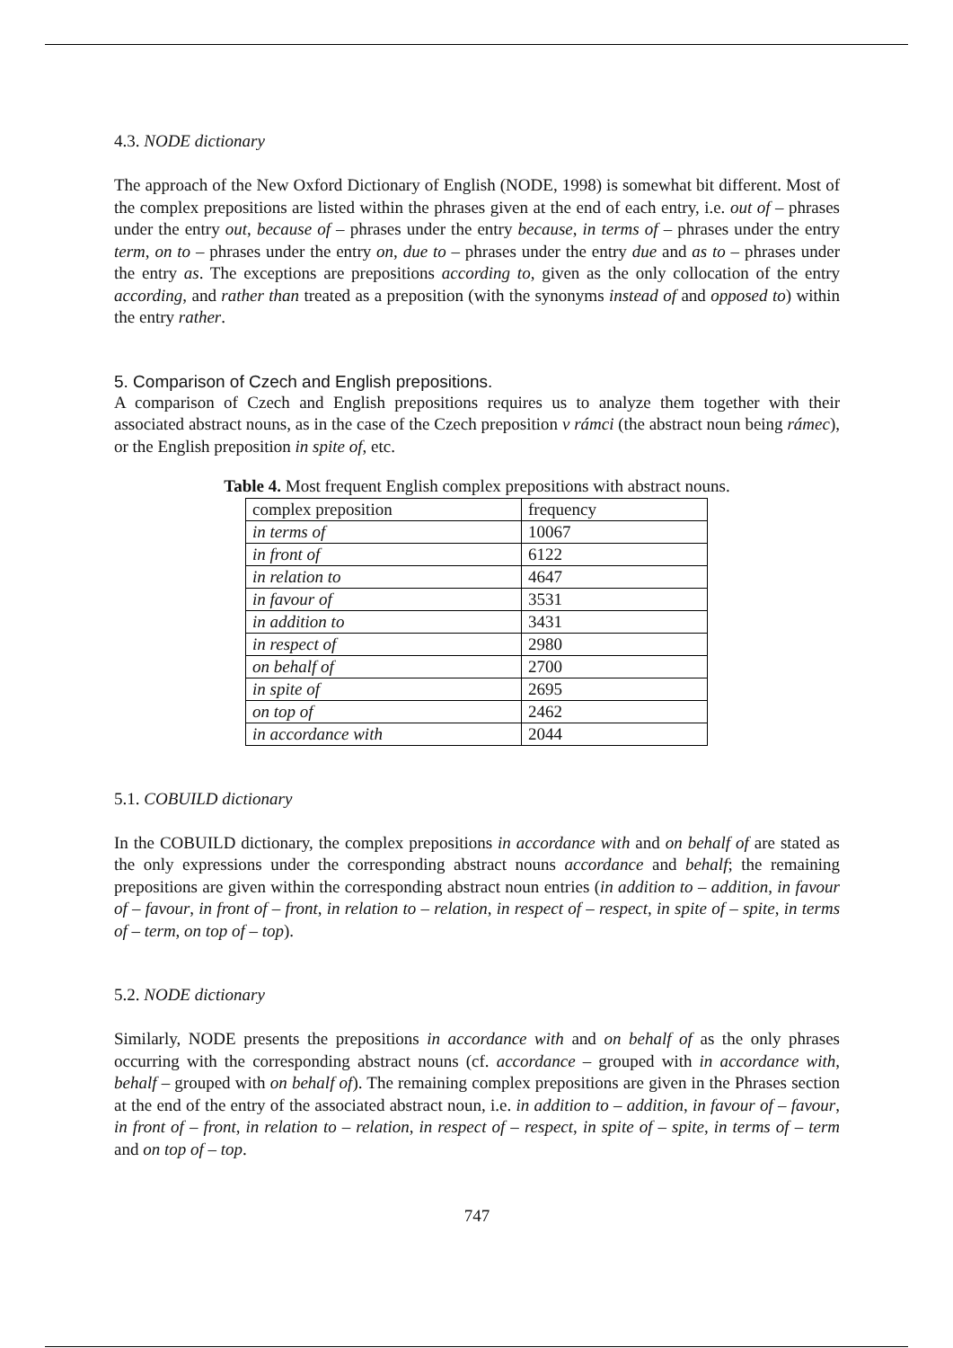4.3. NODE dictionary
The approach of the New Oxford Dictionary of English (NODE, 1998) is somewhat bit different. Most of the complex prepositions are listed within the phrases given at the end of each entry, i.e. out of – phrases under the entry out, because of – phrases under the entry because, in terms of – phrases under the entry term, on to – phrases under the entry on, due to – phrases under the entry due and as to – phrases under the entry as. The exceptions are prepositions according to, given as the only collocation of the entry according, and rather than treated as a preposition (with the synonyms instead of and opposed to) within the entry rather.
5. Comparison of Czech and English prepositions.
A comparison of Czech and English prepositions requires us to analyze them together with their associated abstract nouns, as in the case of the Czech preposition v rámci (the abstract noun being rámec), or the English preposition in spite of, etc.
Table 4. Most frequent English complex prepositions with abstract nouns.
| complex preposition | frequency |
| in terms of | 10067 |
| in front of | 6122 |
| in relation to | 4647 |
| in favour of | 3531 |
| in addition to | 3431 |
| in respect of | 2980 |
| on behalf of | 2700 |
| in spite of | 2695 |
| on top of | 2462 |
| in accordance with | 2044 |
5.1. COBUILD dictionary
In the COBUILD dictionary, the complex prepositions in accordance with and on behalf of are stated as the only expressions under the corresponding abstract nouns accordance and behalf; the remaining prepositions are given within the corresponding abstract noun entries (in addition to – addition, in favour of – favour, in front of – front, in relation to – relation, in respect of – respect, in spite of – spite, in terms of – term, on top of – top).
5.2. NODE dictionary
Similarly, NODE presents the prepositions in accordance with and on behalf of as the only phrases occurring with the corresponding abstract nouns (cf. accordance – grouped with in accordance with, behalf – grouped with on behalf of). The remaining complex prepositions are given in the Phrases section at the end of the entry of the associated abstract noun, i.e. in addition to – addition, in favour of – favour, in front of – front, in relation to – relation, in respect of – respect, in spite of – spite, in terms of – term and on top of – top.
747